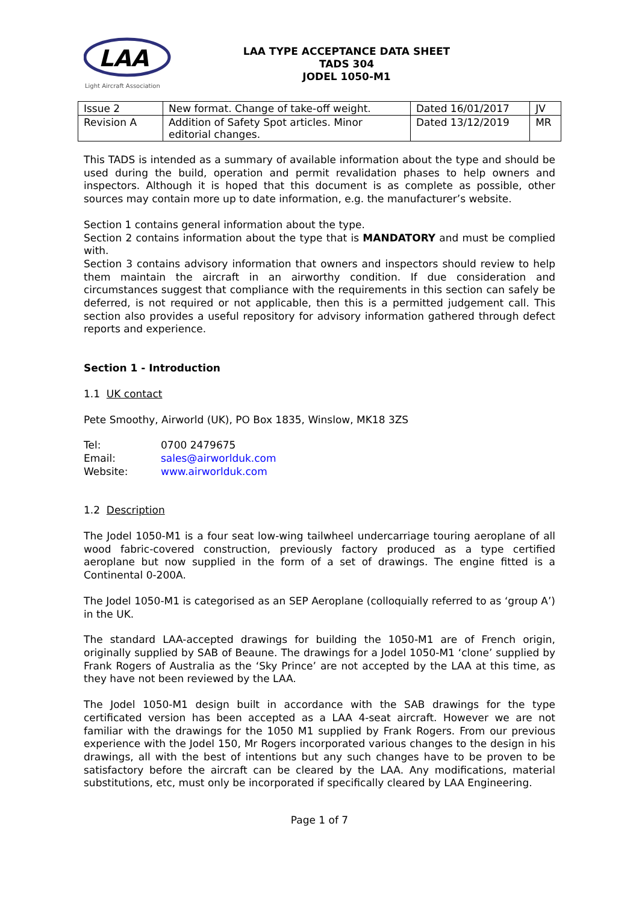LAA
Light Aircraft Association
LAA TYPE ACCEPTANCE DATA SHEET
TADS 304
JODEL 1050-M1
| Issue 2 | New format. Change of take-off weight. | Dated 16/01/2017 | JV |
| Revision A | Addition of Safety Spot articles. Minor editorial changes. | Dated 13/12/2019 | MR |
This TADS is intended as a summary of available information about the type and should be used during the build, operation and permit revalidation phases to help owners and inspectors. Although it is hoped that this document is as complete as possible, other sources may contain more up to date information, e.g. the manufacturer’s website.
Section 1 contains general information about the type.
Section 2 contains information about the type that is MANDATORY and must be complied with.
Section 3 contains advisory information that owners and inspectors should review to help them maintain the aircraft in an airworthy condition. If due consideration and circumstances suggest that compliance with the requirements in this section can safely be deferred, is not required or not applicable, then this is a permitted judgement call. This section also provides a useful repository for advisory information gathered through defect reports and experience.
Section 1 - Introduction
1.1 UK contact
Pete Smoothy, Airworld (UK), PO Box 1835, Winslow, MK18 3ZS
| Tel: | 0700 2479675 |
| Email: | sales@airworlduk.com |
| Website: | www.airworlduk.com |
1.2 Description
The Jodel 1050-M1 is a four seat low-wing tailwheel undercarriage touring aeroplane of all wood fabric-covered construction, previously factory produced as a type certified aeroplane but now supplied in the form of a set of drawings. The engine fitted is a Continental 0-200A.
The Jodel 1050-M1 is categorised as an SEP Aeroplane (colloquially referred to as ‘group A’) in the UK.
The standard LAA-accepted drawings for building the 1050-M1 are of French origin, originally supplied by SAB of Beaune. The drawings for a Jodel 1050-M1 ‘clone’ supplied by Frank Rogers of Australia as the ‘Sky Prince’ are not accepted by the LAA at this time, as they have not been reviewed by the LAA.
The Jodel 1050-M1 design built in accordance with the SAB drawings for the type certificated version has been accepted as a LAA 4-seat aircraft. However we are not familiar with the drawings for the 1050 M1 supplied by Frank Rogers. From our previous experience with the Jodel 150, Mr Rogers incorporated various changes to the design in his drawings, all with the best of intentions but any such changes have to be proven to be satisfactory before the aircraft can be cleared by the LAA. Any modifications, material substitutions, etc, must only be incorporated if specifically cleared by LAA Engineering.
Page 1 of 7